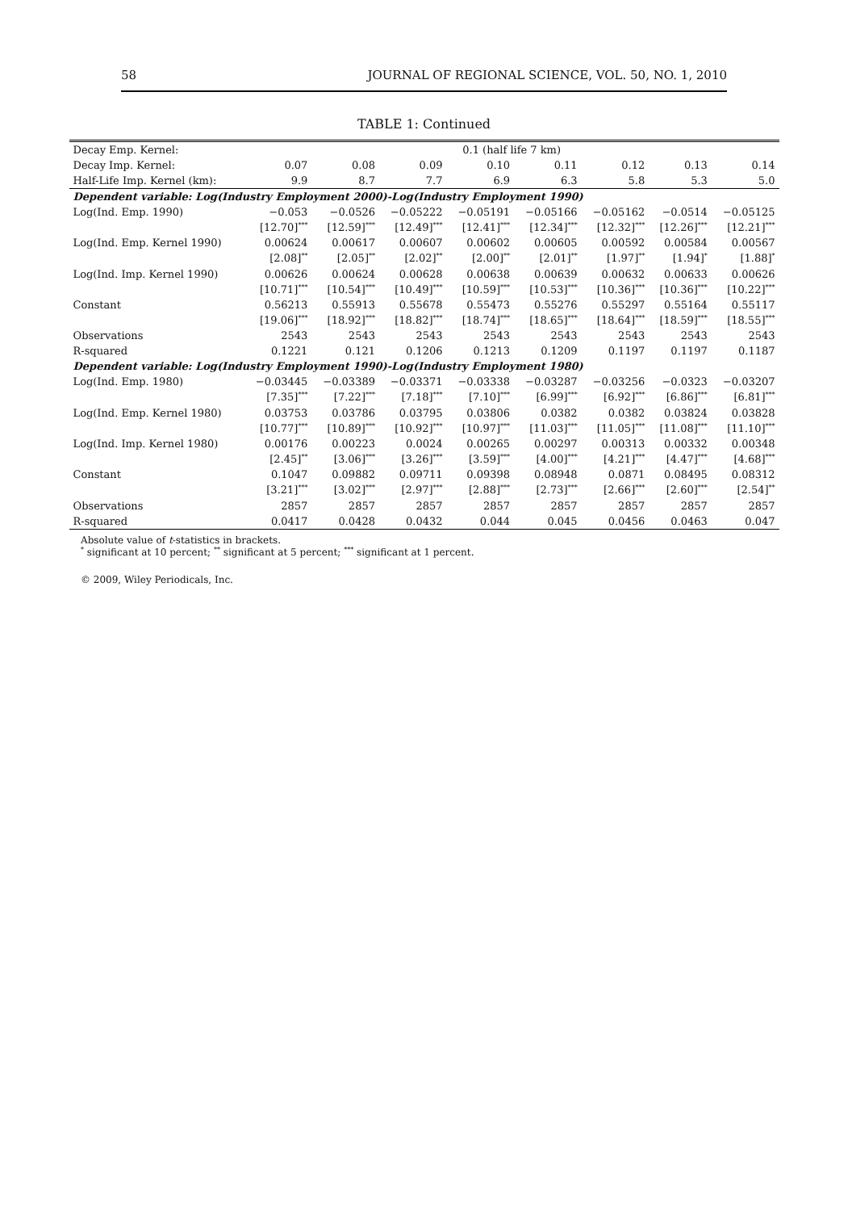58 JOURNAL OF REGIONAL SCIENCE, VOL. 50, NO. 1, 2010
TABLE 1: Continued
| Decay Emp. Kernel: | 0.1 (half life 7 km) | | | | | | | |
| --- | --- | --- | --- | --- | --- | --- | --- | --- |
| Decay Imp. Kernel: | 0.07 | 0.08 | 0.09 | 0.10 | 0.11 | 0.12 | 0.13 | 0.14 |
| Half-Life Imp. Kernel (km): | 9.9 | 8.7 | 7.7 | 6.9 | 6.3 | 5.8 | 5.3 | 5.0 |
| Dependent variable: Log(Industry Employment 2000)-Log(Industry Employment 1990) | | | | | | | | |
| Log(Ind. Emp. 1990) | −0.053 | −0.0526 | −0.05222 | −0.05191 | −0.05166 | −0.05162 | −0.0514 | −0.05125 |
| | [12.70]<sup>***</sup> | [12.59]<sup>***</sup> | [12.49]<sup>***</sup> | [12.41]<sup>***</sup> | [12.34]<sup>***</sup> | [12.32]<sup>***</sup> | [12.26]<sup>***</sup> | [12.21]<sup>***</sup> |
| Log(Ind. Emp. Kernel 1990) | 0.00624 | 0.00617 | 0.00607 | 0.00602 | 0.00605 | 0.00592 | 0.00584 | 0.00567 |
| | [2.08]<sup>**</sup> | [2.05]<sup>**</sup> | [2.02]<sup>**</sup> | [2.00]<sup>**</sup> | [2.01]<sup>**</sup> | [1.97]<sup>**</sup> | [1.94]<sup>*</sup> | [1.88]<sup>*</sup> |
| Log(Ind. Imp. Kernel 1990) | 0.00626 | 0.00624 | 0.00628 | 0.00638 | 0.00639 | 0.00632 | 0.00633 | 0.00626 |
| | [10.71]<sup>***</sup> | [10.54]<sup>***</sup> | [10.49]<sup>***</sup> | [10.59]<sup>***</sup> | [10.53]<sup>***</sup> | [10.36]<sup>***</sup> | [10.36]<sup>***</sup> | [10.22]<sup>***</sup> |
| Constant | 0.56213 | 0.55913 | 0.55678 | 0.55473 | 0.55276 | 0.55297 | 0.55164 | 0.55117 |
| | [19.06]<sup>***</sup> | [18.92]<sup>***</sup> | [18.82]<sup>***</sup> | [18.74]<sup>***</sup> | [18.65]<sup>***</sup> | [18.64]<sup>***</sup> | [18.59]<sup>***</sup> | [18.55]<sup>***</sup> |
| Observations | 2543 | 2543 | 2543 | 2543 | 2543 | 2543 | 2543 | 2543 |
| R-squared | 0.1221 | 0.121 | 0.1206 | 0.1213 | 0.1209 | 0.1197 | 0.1197 | 0.1187 |
| Dependent variable: Log(Industry Employment 1990)-Log(Industry Employment 1980) | | | | | | | | |
| Log(Ind. Emp. 1980) | −0.03445 | −0.03389 | −0.03371 | −0.03338 | −0.03287 | −0.03256 | −0.0323 | −0.03207 |
| | [7.35]<sup>***</sup> | [7.22]<sup>***</sup> | [7.18]<sup>***</sup> | [7.10]<sup>***</sup> | [6.99]<sup>***</sup> | [6.92]<sup>***</sup> | [6.86]<sup>***</sup> | [6.81]<sup>***</sup> |
| Log(Ind. Emp. Kernel 1980) | 0.03753 | 0.03786 | 0.03795 | 0.03806 | 0.0382 | 0.0382 | 0.03824 | 0.03828 |
| | [10.77]<sup>***</sup> | [10.89]<sup>***</sup> | [10.92]<sup>***</sup> | [10.97]<sup>***</sup> | [11.03]<sup>***</sup> | [11.05]<sup>***</sup> | [11.08]<sup>***</sup> | [11.10]<sup>***</sup> |
| Log(Ind. Imp. Kernel 1980) | 0.00176 | 0.00223 | 0.0024 | 0.00265 | 0.00297 | 0.00313 | 0.00332 | 0.00348 |
| | [2.45]<sup>**</sup> | [3.06]<sup>***</sup> | [3.26]<sup>***</sup> | [3.59]<sup>***</sup> | [4.00]<sup>***</sup> | [4.21]<sup>***</sup> | [4.47]<sup>***</sup> | [4.68]<sup>***</sup> |
| Constant | 0.1047 | 0.09882 | 0.09711 | 0.09398 | 0.08948 | 0.0871 | 0.08495 | 0.08312 |
| | [3.21]<sup>***</sup> | [3.02]<sup>***</sup> | [2.97]<sup>***</sup> | [2.88]<sup>***</sup> | [2.73]<sup>***</sup> | [2.66]<sup>***</sup> | [2.60]<sup>***</sup> | [2.54]<sup>**</sup> |
| Observations | 2857 | 2857 | 2857 | 2857 | 2857 | 2857 | 2857 | 2857 |
| R-squared | 0.0417 | 0.0428 | 0.0432 | 0.044 | 0.045 | 0.0456 | 0.0463 | 0.047 |
Absolute value of t-statistics in brackets.
<sup>*</sup> significant at 10 percent; <sup>**</sup> significant at 5 percent; <sup>***</sup> significant at 1 percent.
© 2009, Wiley Periodicals, Inc.